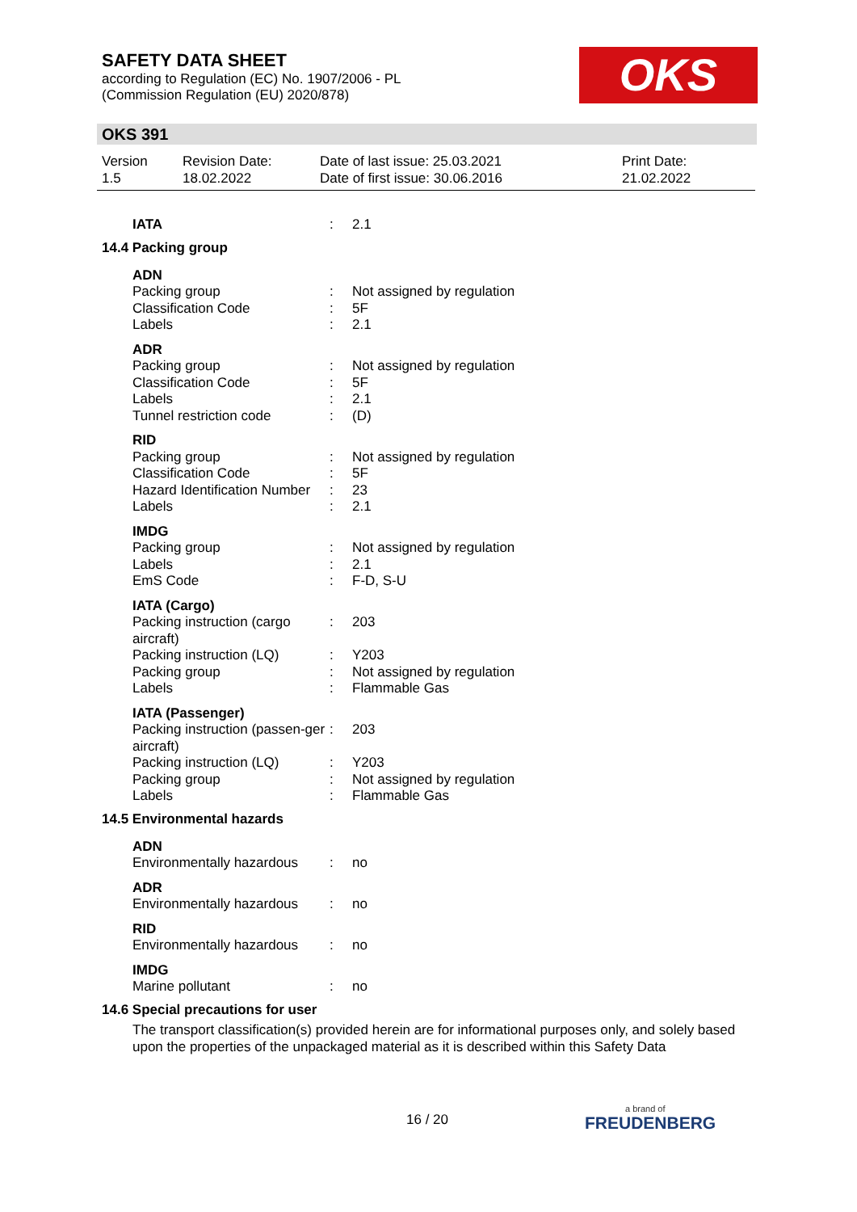SAFETY DATA SHEET
according to Regulation (EC) No. 1907/2006 - PL
(Commission Regulation (EU) 2020/878)
OKS
OKS 391
| Version 1.5 | Revision Date: 18.02.2022 | Date of last issue: 25.03.2021 Date of first issue: 30.06.2016 | Print Date: 21.02.2022 |
| IATA | : | 2.1 |
14.4 Packing group
| ADN | | |
| Packing group | : | Not assigned by regulation |
| Classification Code | : | 5F |
| Labels | : | 2.1 |
| ADR | | |
| Packing group | : | Not assigned by regulation |
| Classification Code | : | 5F |
| Labels | : | 2.1 |
| Tunnel restriction code | : | (D) |
| RID | | |
| Packing group | : | Not assigned by regulation |
| Classification Code | : | 5F |
| Hazard Identification Number | : | 23 |
| Labels | : | 2.1 |
| IMDG | | |
| Packing group | : | Not assigned by regulation |
| Labels | : | 2.1 |
| EmS Code | : | F-D, S-U |
| IATA (Cargo) | | |
| Packing instruction (cargo aircraft) | : | 203 |
| Packing instruction (LQ) | : | Y203 |
| Packing group | : | Not assigned by regulation |
| Labels | : | Flammable Gas |
| IATA (Passenger) | | |
| Packing instruction (passen-ger aircraft) | : | 203 |
| Packing instruction (LQ) | : | Y203 |
| Packing group | : | Not assigned by regulation |
| Labels | : | Flammable Gas |
14.5 Environmental hazards
| ADN | | |
| Environmentally hazardous | : | no |
| ADR | | |
| Environmentally hazardous | : | no |
| RID | | |
| Environmentally hazardous | : | no |
| IMDG | | |
| Marine pollutant | : | no |
14.6 Special precautions for user
The transport classification(s) provided herein are for informational purposes only, and solely based upon the properties of the unpackaged material as it is described within this Safety Data
16 / 20 a brand of
FREUDENBERG